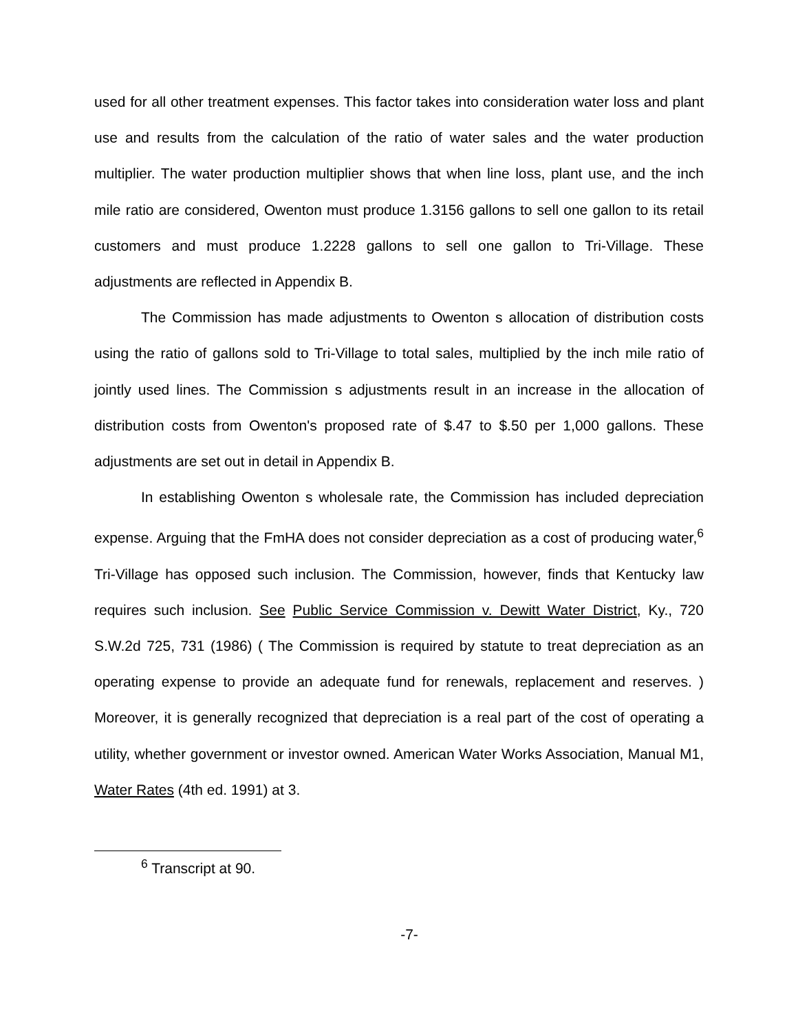used for all other treatment expenses. This factor takes into consideration water loss and plant use and results from the calculation of the ratio of water sales and the water production multiplier. The water production multiplier shows that when line loss, plant use, and the inch mile ratio are considered, Owenton must produce 1.3156 gallons to sell one gallon to its retail customers and must produce 1.2228 gallons to sell one gallon to Tri-Village. These adjustments are reflected in Appendix B.
The Commission has made adjustments to Owenton s allocation of distribution costs using the ratio of gallons sold to Tri-Village to total sales, multiplied by the inch mile ratio of jointly used lines. The Commission s adjustments result in an increase in the allocation of distribution costs from Owenton's proposed rate of $.47 to $.50 per 1,000 gallons. These adjustments are set out in detail in Appendix B.
In establishing Owenton s wholesale rate, the Commission has included depreciation expense. Arguing that the FmHA does not consider depreciation as a cost of producing water,<sup>6</sup> Tri-Village has opposed such inclusion. The Commission, however, finds that Kentucky law requires such inclusion. See Public Service Commission v. Dewitt Water District, Ky., 720 S.W.2d 725, 731 (1986) ( The Commission is required by statute to treat depreciation as an operating expense to provide an adequate fund for renewals, replacement and reserves. ) Moreover, it is generally recognized that depreciation is a real part of the cost of operating a utility, whether government or investor owned. American Water Works Association, Manual M1, Water Rates (4th ed. 1991) at 3.
<sup>6</sup> Transcript at 90.
-7-